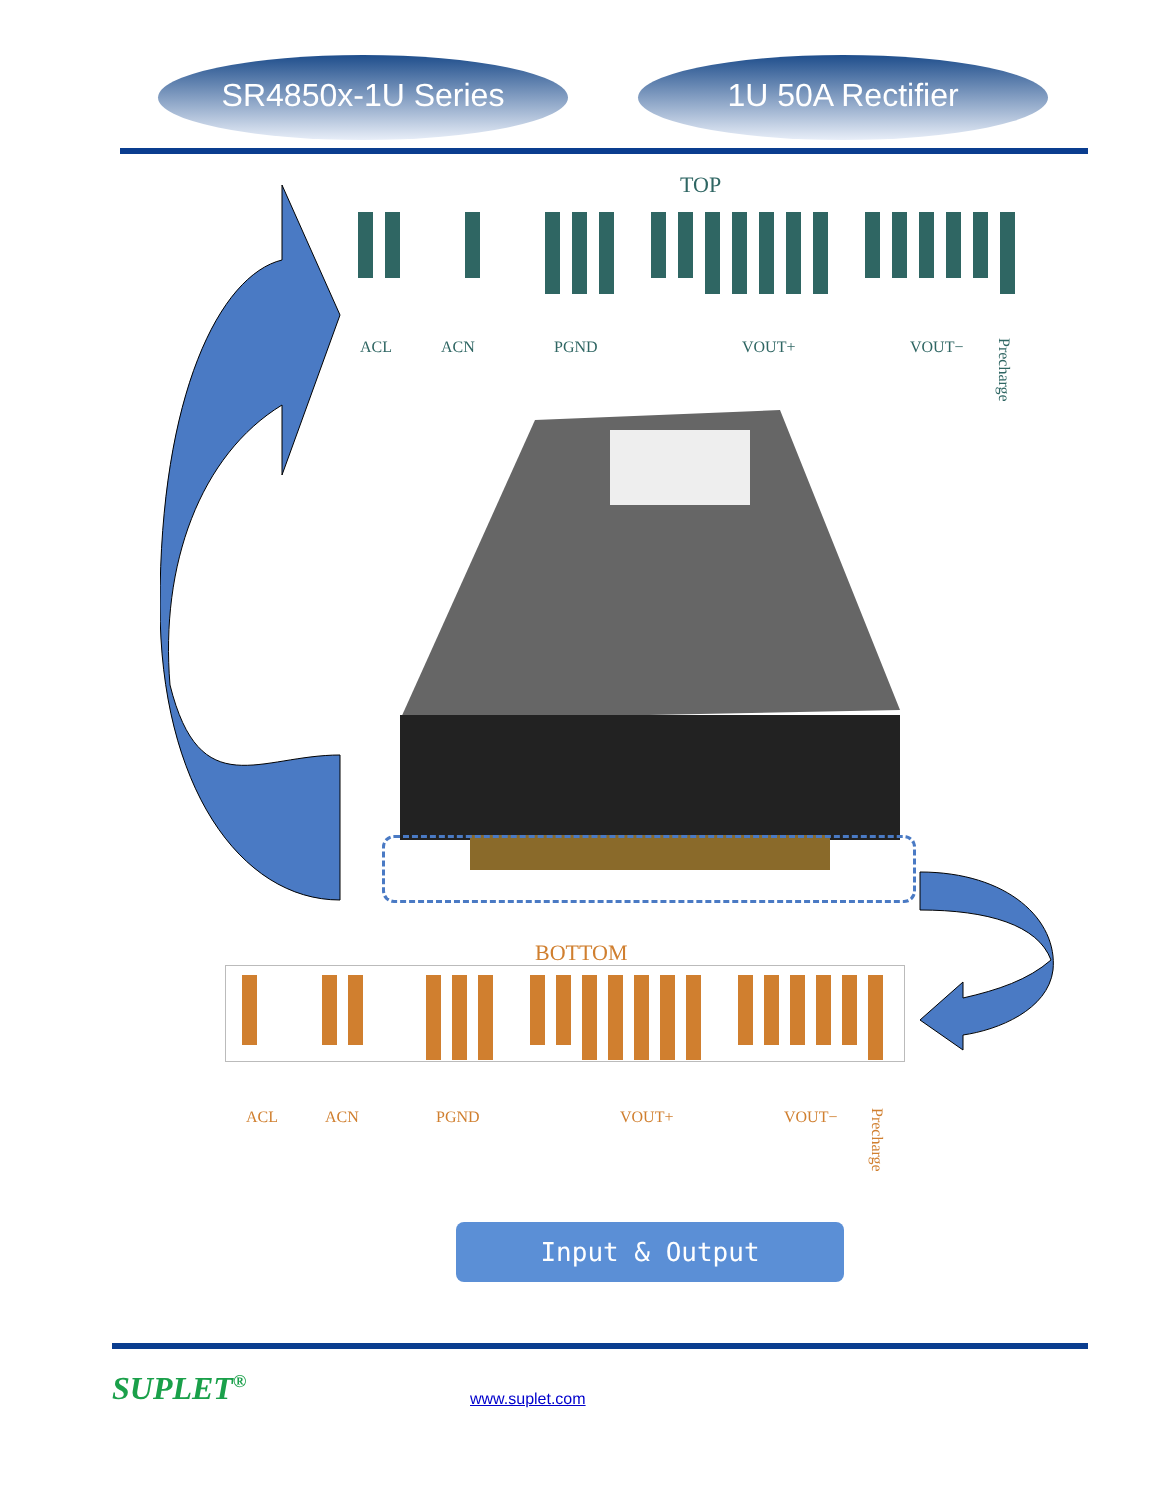SR4850x-1U Series 1U 50A Rectifier
TOP
ACL ACN PGND VOUT+ VOUT−
Precharge
BOTTOM
ACL ACN PGND VOUT+ VOUT−
Precharge
Input & Output
SUPLET<sup>®</sup> www.suplet.com